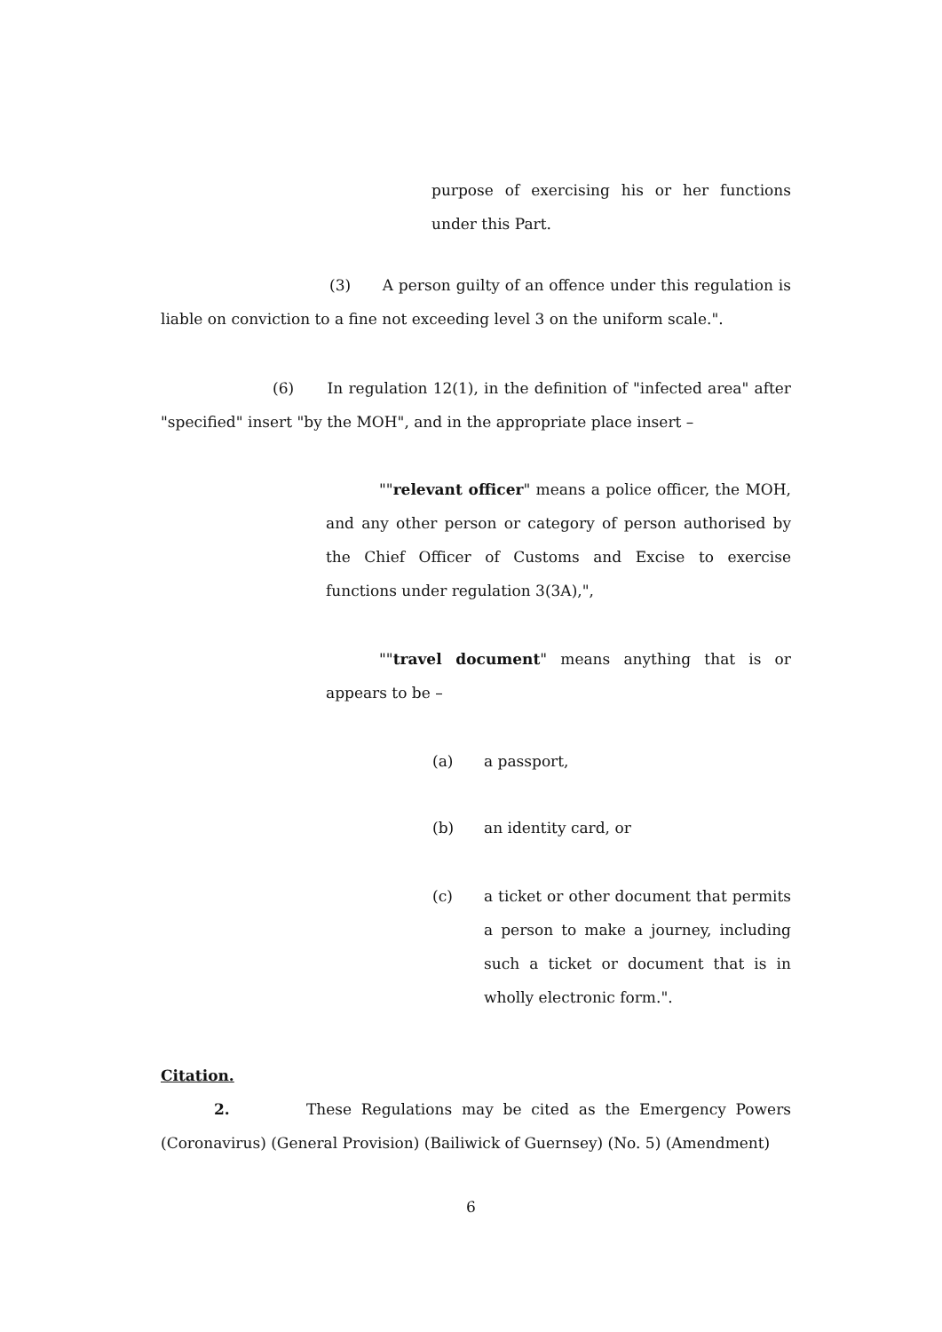purpose of exercising his or her functions under this Part.
(3) A person guilty of an offence under this regulation is liable on conviction to a fine not exceeding level 3 on the uniform scale.".
(6) In regulation 12(1), in the definition of "infected area" after "specified" insert "by the MOH", and in the appropriate place insert –
""relevant officer" means a police officer, the MOH, and any other person or category of person authorised by the Chief Officer of Customs and Excise to exercise functions under regulation 3(3A),",
""travel document" means anything that is or appears to be –
(a) a passport,
(b) an identity card, or
(c) a ticket or other document that permits a person to make a journey, including such a ticket or document that is in wholly electronic form.".
Citation.
2. These Regulations may be cited as the Emergency Powers (Coronavirus) (General Provision) (Bailiwick of Guernsey) (No. 5) (Amendment)
6